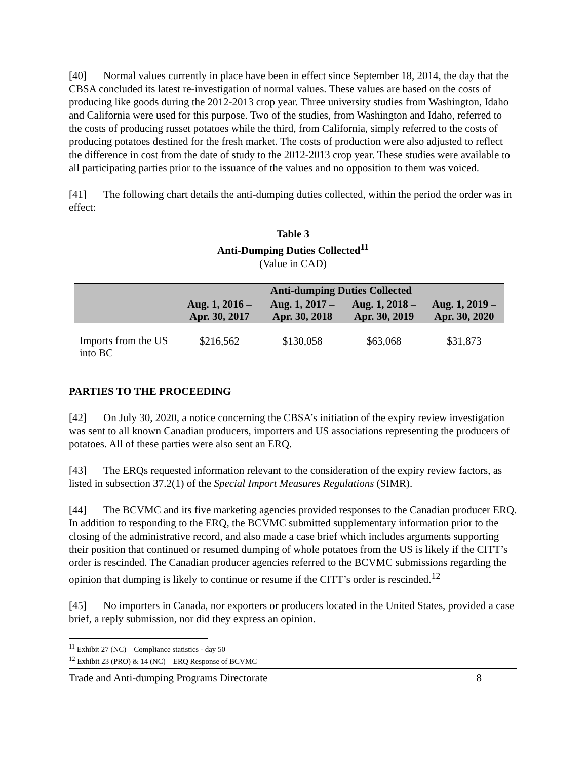[40] Normal values currently in place have been in effect since September 18, 2014, the day that the CBSA concluded its latest re-investigation of normal values. These values are based on the costs of producing like goods during the 2012-2013 crop year. Three university studies from Washington, Idaho and California were used for this purpose. Two of the studies, from Washington and Idaho, referred to the costs of producing russet potatoes while the third, from California, simply referred to the costs of producing potatoes destined for the fresh market. The costs of production were also adjusted to reflect the difference in cost from the date of study to the 2012-2013 crop year. These studies were available to all participating parties prior to the issuance of the values and no opposition to them was voiced.
[41] The following chart details the anti-dumping duties collected, within the period the order was in effect:
Table 3
Anti-Dumping Duties Collected<sup>11</sup>
(Value in CAD)
| | Anti-dumping Duties Collected | | | |
| --- | --- | --- | --- | --- |
| | Aug. 1, 2016 – Apr. 30, 2017 | Aug. 1, 2017 – Apr. 30, 2018 | Aug. 1, 2018 – Apr. 30, 2019 | Aug. 1, 2019 – Apr. 30, 2020 |
| Imports from the US into BC | $216,562 | $130,058 | $63,068 | $31,873 |
PARTIES TO THE PROCEEDING
[42] On July 30, 2020, a notice concerning the CBSA’s initiation of the expiry review investigation was sent to all known Canadian producers, importers and US associations representing the producers of potatoes. All of these parties were also sent an ERQ.
[43] The ERQs requested information relevant to the consideration of the expiry review factors, as listed in subsection 37.2(1) of the Special Import Measures Regulations (SIMR).
[44] The BCVMC and its five marketing agencies provided responses to the Canadian producer ERQ. In addition to responding to the ERQ, the BCVMC submitted supplementary information prior to the closing of the administrative record, and also made a case brief which includes arguments supporting their position that continued or resumed dumping of whole potatoes from the US is likely if the CITT’s order is rescinded. The Canadian producer agencies referred to the BCVMC submissions regarding the opinion that dumping is likely to continue or resume if the CITT’s order is rescinded.<sup>12</sup>
[45] No importers in Canada, nor exporters or producers located in the United States, provided a case brief, a reply submission, nor did they express an opinion.
<sup>11</sup> Exhibit 27 (NC) – Compliance statistics - day 50
<sup>12</sup> Exhibit 23 (PRO) & 14 (NC) – ERQ Response of BCVMC
Trade and Anti-dumping Programs Directorate 8